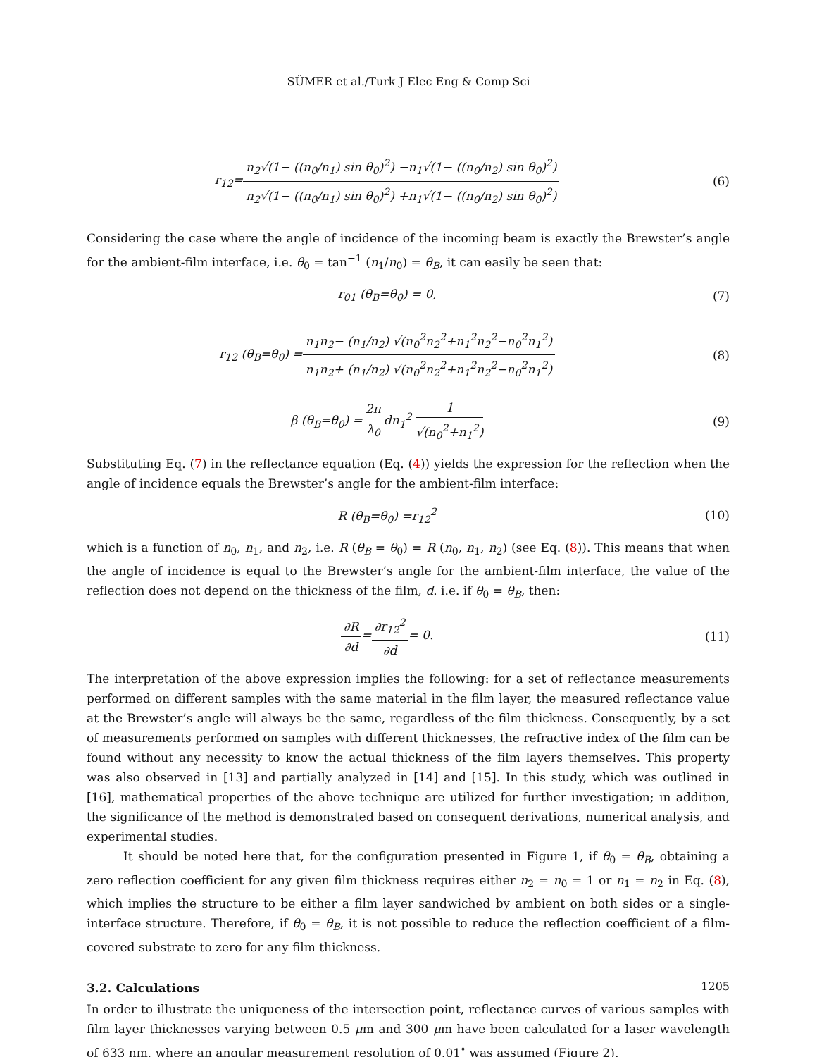SÜMER et al./Turk J Elec Eng & Comp Sci
r<sub>12</sub>=n<sub>2</sub>√(1− ((n<sub>0</sub>/n<sub>1</sub>) sin θ<sub>0</sub>)<sup>2</sup>) −n<sub>1</sub>√(1− ((n<sub>0</sub>/n<sub>2</sub>) sin θ<sub>0</sub>)<sup>2</sup>) n<sub>2</sub>√(1− ((n<sub>0</sub>/n<sub>1</sub>) sin θ<sub>0</sub>)<sup>2</sup>) +n<sub>1</sub>√(1− ((n<sub>0</sub>/n<sub>2</sub>) sin θ<sub>0</sub>)<sup>2</sup>)
(6)
Considering the case where the angle of incidence of the incoming beam is exactly the Brewster’s angle for the ambient-film interface, i.e. θ<sub>0</sub> = tan<sup>−1</sup> (n<sub>1</sub>/n<sub>0</sub>) = θ<sub>B</sub>, it can easily be seen that:
r<sub>01</sub> (θ<sub>B</sub>=θ<sub>0</sub>) = 0, (7)
r<sub>12</sub> (θ<sub>B</sub>=θ<sub>0</sub>) =n<sub>1</sub>n<sub>2</sub>− (n<sub>1</sub>/n<sub>2</sub>) √(n<sub>0</sub><sup>2</sup>n<sub>2</sub><sup>2</sup>+n<sub>1</sub><sup>2</sup>n<sub>2</sub><sup>2</sup>−n<sub>0</sub><sup>2</sup>n<sub>1</sub><sup>2</sup>) n<sub>1</sub>n<sub>2</sub>+ (n<sub>1</sub>/n<sub>2</sub>) √(n<sub>0</sub><sup>2</sup>n<sub>2</sub><sup>2</sup>+n<sub>1</sub><sup>2</sup>n<sub>2</sub><sup>2</sup>−n<sub>0</sub><sup>2</sup>n<sub>1</sub><sup>2</sup>)
(8)
β (θ<sub>B</sub>=θ<sub>0</sub>) =2π λ<sub>0</sub>dn<sub>1</sub><sup>2</sup> 1 √(n<sub>0</sub><sup>2</sup>+n<sub>1</sub><sup>2</sup>)
(9)
Substituting Eq. (7) in the reflectance equation (Eq. (4)) yields the expression for the reflection when the angle of incidence equals the Brewster’s angle for the ambient-film interface:
R (θ<sub>B</sub>=θ<sub>0</sub>) =r<sub>12</sub><sup>2</sup> (10)
which is a function of n<sub>0</sub>, n<sub>1</sub>, and n<sub>2</sub>, i.e. R (θ<sub>B</sub> = θ<sub>0</sub>) = R (n<sub>0</sub>, n<sub>1</sub>, n<sub>2</sub>) (see Eq. (8)). This means that when the angle of incidence is equal to the Brewster’s angle for the ambient-film interface, the value of the reflection does not depend on the thickness of the film, d. i.e. if θ<sub>0</sub> = θ<sub>B</sub>, then:
∂R ∂d=∂r<sub>12</sub><sup>2</sup> ∂d= 0. (11)
The interpretation of the above expression implies the following: for a set of reflectance measurements performed on different samples with the same material in the film layer, the measured reflectance value at the Brewster’s angle will always be the same, regardless of the film thickness. Consequently, by a set of measurements performed on samples with different thicknesses, the refractive index of the film can be found without any necessity to know the actual thickness of the film layers themselves. This property was also observed in [13] and partially analyzed in [14] and [15]. In this study, which was outlined in [16], mathematical properties of the above technique are utilized for further investigation; in addition, the significance of the method is demonstrated based on consequent derivations, numerical analysis, and experimental studies.
It should be noted here that, for the configuration presented in Figure 1, if θ<sub>0</sub> = θ<sub>B</sub>, obtaining a zero reflection coefficient for any given film thickness requires either n<sub>2</sub> = n<sub>0</sub> = 1 or n<sub>1</sub> = n<sub>2</sub> in Eq. (8), which implies the structure to be either a film layer sandwiched by ambient on both sides or a single-interface structure. Therefore, if θ<sub>0</sub> = θ<sub>B</sub>, it is not possible to reduce the reflection coefficient of a film-covered substrate to zero for any film thickness.
3.2. Calculations
In order to illustrate the uniqueness of the intersection point, reflectance curves of various samples with film layer thicknesses varying between 0.5 μm and 300 μm have been calculated for a laser wavelength of 633 nm, where an angular measurement resolution of 0.01<sup>∘</sup> was assumed (Figure 2).
1205